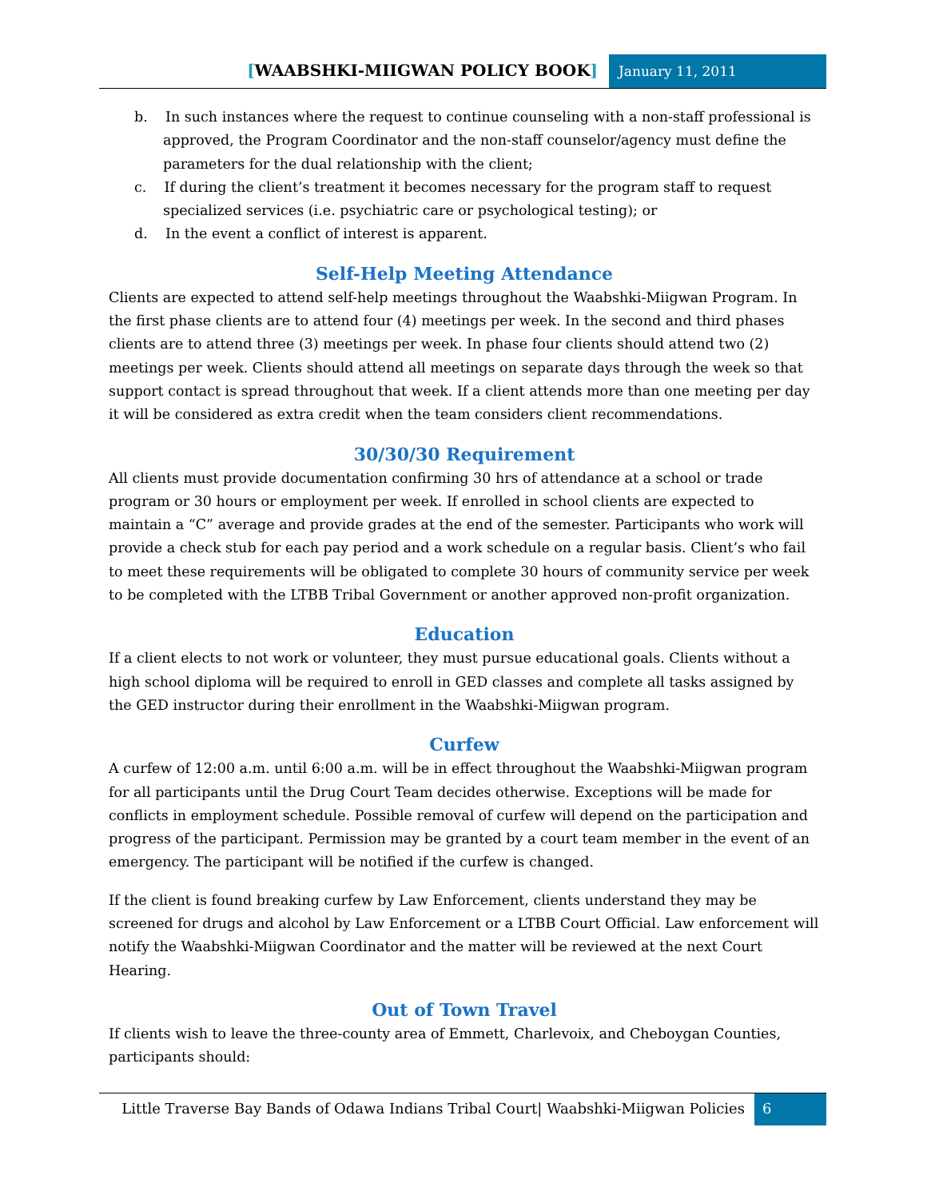[WAABSHKI-MIIGWAN POLICY BOOK]
January 11, 2011
b. In such instances where the request to continue counseling with a non-staff professional is approved, the Program Coordinator and the non-staff counselor/agency must define the parameters for the dual relationship with the client;
c. If during the client’s treatment it becomes necessary for the program staff to request specialized services (i.e. psychiatric care or psychological testing); or
d. In the event a conflict of interest is apparent.
Self-Help Meeting Attendance
Clients are expected to attend self-help meetings throughout the Waabshki-Miigwan Program. In the first phase clients are to attend four (4) meetings per week. In the second and third phases clients are to attend three (3) meetings per week. In phase four clients should attend two (2) meetings per week. Clients should attend all meetings on separate days through the week so that support contact is spread throughout that week. If a client attends more than one meeting per day it will be considered as extra credit when the team considers client recommendations.
30/30/30 Requirement
All clients must provide documentation confirming 30 hrs of attendance at a school or trade program or 30 hours or employment per week. If enrolled in school clients are expected to maintain a “C” average and provide grades at the end of the semester. Participants who work will provide a check stub for each pay period and a work schedule on a regular basis. Client’s who fail to meet these requirements will be obligated to complete 30 hours of community service per week to be completed with the LTBB Tribal Government or another approved non-profit organization.
Education
If a client elects to not work or volunteer, they must pursue educational goals. Clients without a high school diploma will be required to enroll in GED classes and complete all tasks assigned by the GED instructor during their enrollment in the Waabshki-Miigwan program.
Curfew
A curfew of 12:00 a.m. until 6:00 a.m. will be in effect throughout the Waabshki-Miigwan program for all participants until the Drug Court Team decides otherwise. Exceptions will be made for conflicts in employment schedule. Possible removal of curfew will depend on the participation and progress of the participant. Permission may be granted by a court team member in the event of an emergency. The participant will be notified if the curfew is changed.
If the client is found breaking curfew by Law Enforcement, clients understand they may be screened for drugs and alcohol by Law Enforcement or a LTBB Court Official. Law enforcement will notify the Waabshki-Miigwan Coordinator and the matter will be reviewed at the next Court Hearing.
Out of Town Travel
If clients wish to leave the three-county area of Emmett, Charlevoix, and Cheboygan Counties, participants should:
Little Traverse Bay Bands of Odawa Indians Tribal Court| Waabshki-Miigwan Policies
6